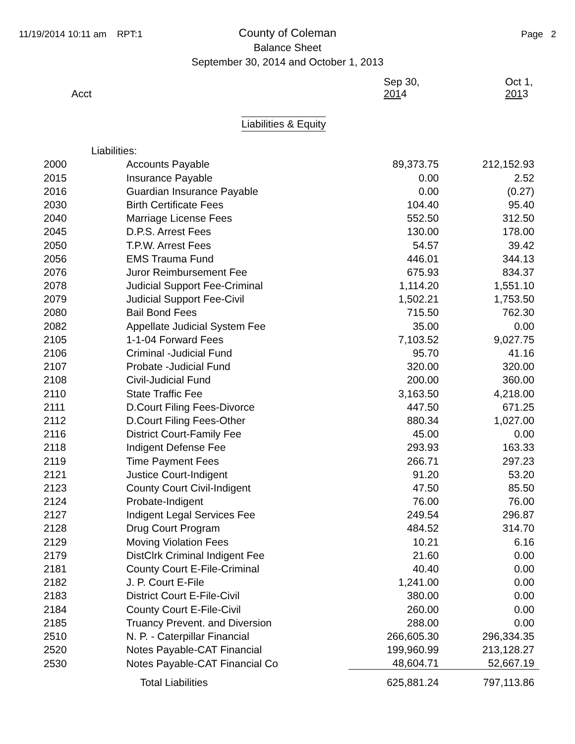11/19/2014 10:11 am RPT:1
County of Coleman
Balance Sheet
September 30, 2014 and October 1, 2013
Page 2
| Acct | | Sep 30, 201 4 | Oct 1, 201 3 |
| --- | --- | --- | --- |
Liabilities & Equity
| Liabilities: | | | |
| 2000 | Accounts Payable | 89,373.75 | 212,152.93 |
| 2015 | Insurance Payable | 0.00 | 2.52 |
| 2016 | Guardian Insurance Payable | 0.00 | (0.27) |
| 2030 | Birth Certificate Fees | 104.40 | 95.40 |
| 2040 | Marriage License Fees | 552.50 | 312.50 |
| 2045 | D.P.S. Arrest Fees | 130.00 | 178.00 |
| 2050 | T.P.W. Arrest Fees | 54.57 | 39.42 |
| 2056 | EMS Trauma Fund | 446.01 | 344.13 |
| 2076 | Juror Reimbursement Fee | 675.93 | 834.37 |
| 2078 | Judicial Support Fee-Criminal | 1,114.20 | 1,551.10 |
| 2079 | Judicial Support Fee-Civil | 1,502.21 | 1,753.50 |
| 2080 | Bail Bond Fees | 715.50 | 762.30 |
| 2082 | Appellate Judicial System Fee | 35.00 | 0.00 |
| 2105 | 1-1-04 Forward Fees | 7,103.52 | 9,027.75 |
| 2106 | Criminal -Judicial Fund | 95.70 | 41.16 |
| 2107 | Probate -Judicial Fund | 320.00 | 320.00 |
| 2108 | Civil-Judicial Fund | 200.00 | 360.00 |
| 2110 | State Traffic Fee | 3,163.50 | 4,218.00 |
| 2111 | D.Court Filing Fees-Divorce | 447.50 | 671.25 |
| 2112 | D.Court Filing Fees-Other | 880.34 | 1,027.00 |
| 2116 | District Court-Family Fee | 45.00 | 0.00 |
| 2118 | Indigent Defense Fee | 293.93 | 163.33 |
| 2119 | Time Payment Fees | 266.71 | 297.23 |
| 2121 | Justice Court-Indigent | 91.20 | 53.20 |
| 2123 | County Court Civil-Indigent | 47.50 | 85.50 |
| 2124 | Probate-Indigent | 76.00 | 76.00 |
| 2127 | Indigent Legal Services Fee | 249.54 | 296.87 |
| 2128 | Drug Court Program | 484.52 | 314.70 |
| 2129 | Moving Violation Fees | 10.21 | 6.16 |
| 2179 | DistClrk Criminal Indigent Fee | 21.60 | 0.00 |
| 2181 | County Court E-File-Criminal | 40.40 | 0.00 |
| 2182 | J. P. Court E-File | 1,241.00 | 0.00 |
| 2183 | District Court E-File-Civil | 380.00 | 0.00 |
| 2184 | County Court E-File-Civil | 260.00 | 0.00 |
| 2185 | Truancy Prevent. and Diversion | 288.00 | 0.00 |
| 2510 | N. P. - Caterpillar Financial | 266,605.30 | 296,334.35 |
| 2520 | Notes Payable-CAT Financial | 199,960.99 | 213,128.27 |
| 2530 | Notes Payable-CAT Financial Co | 48,604.71 | 52,667.19 |
| | Total Liabilities | 625,881.24 | 797,113.86 |